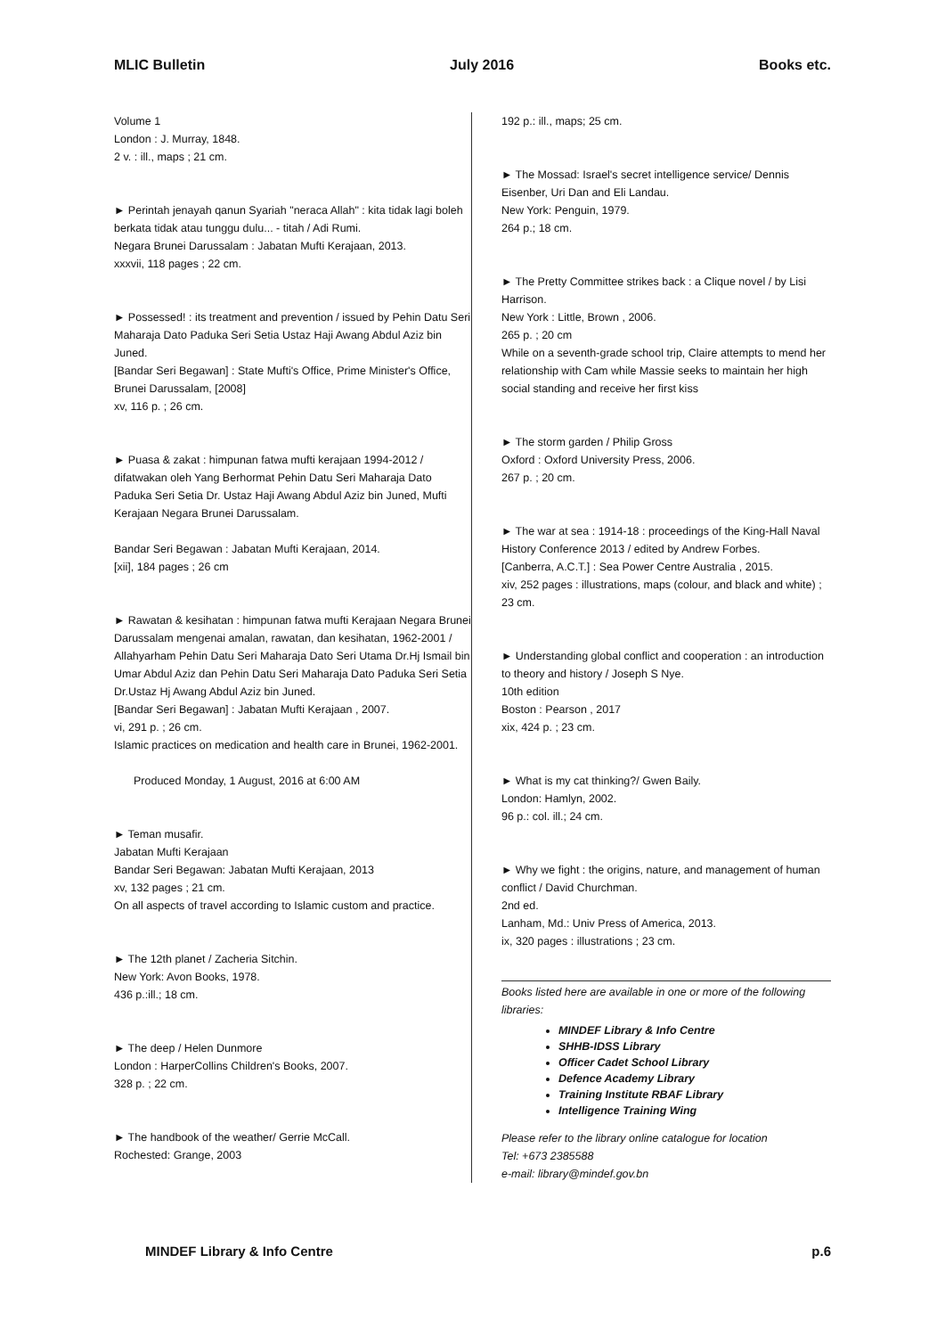MLIC Bulletin July 2016 Books etc.
Volume 1
London : J. Murray, 1848.
2 v. : ill., maps ; 21 cm.
► Perintah jenayah qanun Syariah "neraca Allah" : kita tidak lagi boleh berkata tidak atau tunggu dulu... - titah / Adi Rumi.
Negara Brunei Darussalam : Jabatan Mufti Kerajaan, 2013.
xxxvii, 118 pages ; 22 cm.
► Possessed! : its treatment and prevention / issued by Pehin Datu Seri Maharaja Dato Paduka Seri Setia Ustaz Haji Awang Abdul Aziz bin Juned.
[Bandar Seri Begawan] : State Mufti's Office, Prime Minister's Office, Brunei Darussalam, [2008]
xv, 116 p. ; 26 cm.
► Puasa & zakat : himpunan fatwa mufti kerajaan 1994-2012 / difatwakan oleh Yang Berhormat Pehin Datu Seri Maharaja Dato Paduka Seri Setia Dr. Ustaz Haji Awang Abdul Aziz bin Juned, Mufti Kerajaan Negara Brunei Darussalam.
Bandar Seri Begawan : Jabatan Mufti Kerajaan, 2014.
[xii], 184 pages ; 26 cm
► Rawatan & kesihatan : himpunan fatwa mufti Kerajaan Negara Brunei Darussalam mengenai amalan, rawatan, dan kesihatan, 1962-2001 / Allahyarham Pehin Datu Seri Maharaja Dato Seri Utama Dr.Hj Ismail bin Umar Abdul Aziz dan Pehin Datu Seri Maharaja Dato Paduka Seri Setia Dr.Ustaz Hj Awang Abdul Aziz bin Juned.
[Bandar Seri Begawan] : Jabatan Mufti Kerajaan , 2007.
vi, 291 p. ; 26 cm.
Islamic practices on medication and health care in Brunei, 1962-2001.
Produced Monday, 1 August, 2016 at 6:00 AM
► Teman musafir.
Jabatan Mufti Kerajaan
Bandar Seri Begawan: Jabatan Mufti Kerajaan, 2013
xv, 132 pages ; 21 cm.
On all aspects of travel according to Islamic custom and practice.
► The 12th planet / Zacheria Sitchin.
New York: Avon Books, 1978.
436 p.:ill.; 18 cm.
► The deep / Helen Dunmore
London : HarperCollins Children's Books, 2007.
328 p. ; 22 cm.
► The handbook of the weather/ Gerrie McCall.
Rochested: Grange, 2003
192 p.: ill., maps; 25 cm.
► The Mossad: Israel's secret intelligence service/ Dennis Eisenber, Uri Dan and Eli Landau.
New York: Penguin, 1979.
264 p.; 18 cm.
► The Pretty Committee strikes back : a Clique novel / by Lisi Harrison.
New York : Little, Brown , 2006.
265 p. ; 20 cm
While on a seventh-grade school trip, Claire attempts to mend her relationship with Cam while Massie seeks to maintain her high social standing and receive her first kiss
► The storm garden / Philip Gross
Oxford : Oxford University Press, 2006.
267 p. ; 20 cm.
► The war at sea : 1914-18 : proceedings of the King-Hall Naval History Conference 2013 / edited by Andrew Forbes.
[Canberra, A.C.T.] : Sea Power Centre Australia , 2015.
xiv, 252 pages : illustrations, maps (colour, and black and white) ; 23 cm.
► Understanding global conflict and cooperation : an introduction to theory and history / Joseph S Nye.
10th edition
Boston : Pearson , 2017
xix, 424 p. ; 23 cm.
► What is my cat thinking?/ Gwen Baily.
London: Hamlyn, 2002.
96 p.: col. ill.; 24 cm.
► Why we fight : the origins, nature, and management of human conflict / David Churchman.
2nd ed.
Lanham, Md.: Univ Press of America, 2013.
ix, 320 pages : illustrations ; 23 cm.
Books listed here are available in one or more of the following libraries:
MINDEF Library & Info Centre
SHHB-IDSS Library
Officer Cadet School Library
Defence Academy Library
Training Institute RBAF Library
Intelligence Training Wing
Please refer to the library online catalogue for location
Tel: +673 2385588
e-mail: library@mindef.gov.bn
MINDEF Library & Info Centre p.6